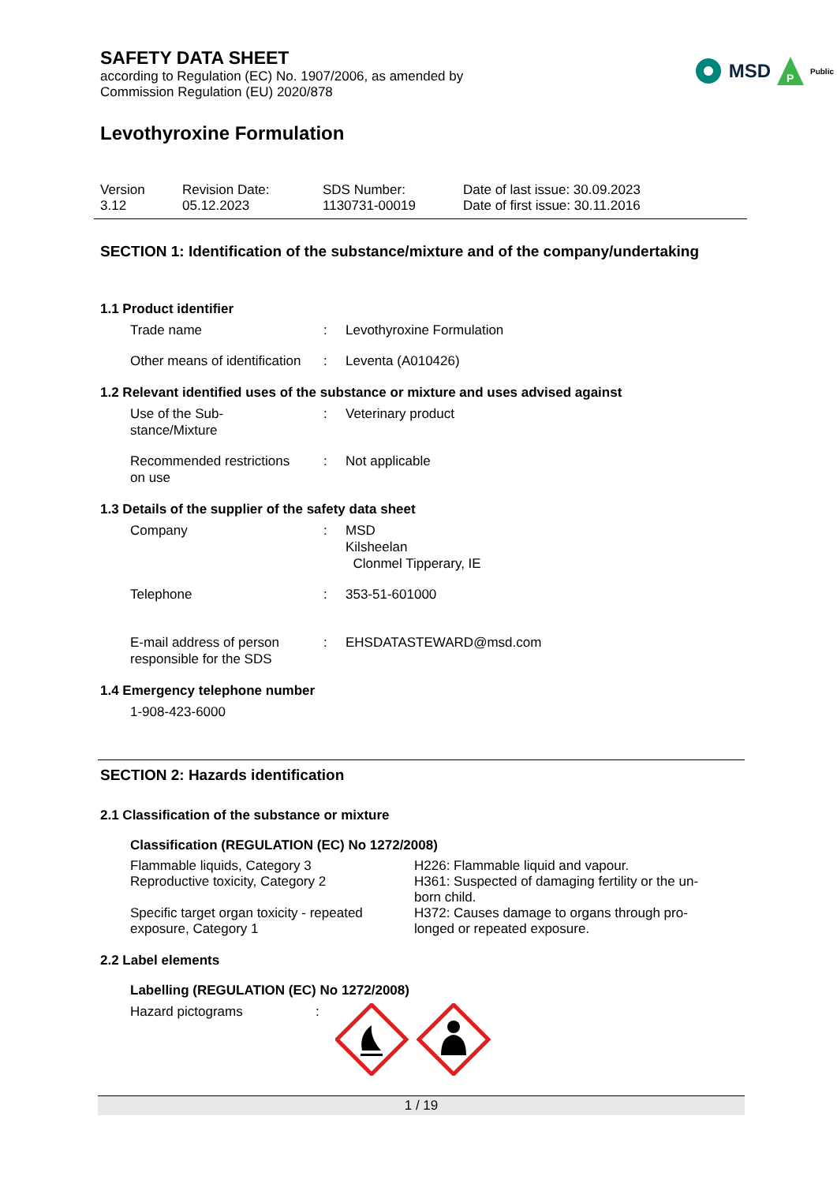MSD
P
Public
SAFETY DATA SHEET
according to Regulation (EC) No. 1907/2006, as amended by
Commission Regulation (EU) 2020/878
Levothyroxine Formulation
Version
3.12
Revision Date:
05.12.2023
SDS Number:
1130731-00019
Date of last issue: 30.09.2023
Date of first issue: 30.11.2016
SECTION 1: Identification of the substance/mixture and of the company/undertaking
1.1 Product identifier
Trade name : Levothyroxine Formulation
Other means of identification
: Leventa (A010426)
1.2 Relevant identified uses of the substance or mixture and uses advised against
Use of the Sub-
stance/Mixture
: Veterinary product
Recommended restrictions
on use
: Not applicable
1.3 Details of the supplier of the safety data sheet
Company : MSD
Kilsheelan
Clonmel Tipperary, IE
Telephone : 353-51-601000
E-mail address of person
responsible for the SDS
: EHSDATASTEWARD@msd.com
1.4 Emergency telephone number
1-908-423-6000
SECTION 2: Hazards identification
2.1 Classification of the substance or mixture
Classification (REGULATION (EC) No 1272/2008)
Flammable liquids, Category 3
Reproductive toxicity, Category 2
Specific target organ toxicity - repeated exposure, Category 1
H226: Flammable liquid and vapour.
H361: Suspected of damaging fertility or the un-born child.
H372: Causes damage to organs through pro-longed or repeated exposure.
2.2 Label elements
Labelling (REGULATION (EC) No 1272/2008)
Hazard pictograms :
1 / 19